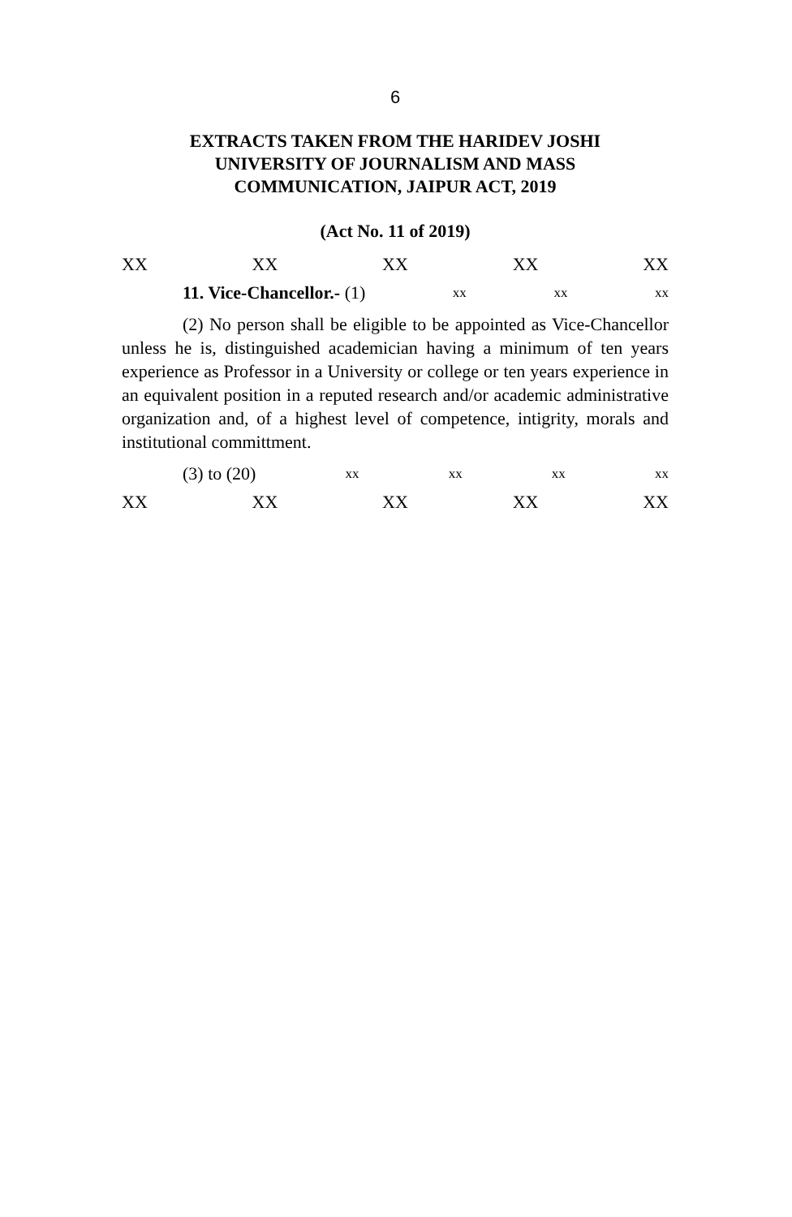6
EXTRACTS TAKEN FROM THE HARIDEV JOSHI
UNIVERSITY OF JOURNALISM AND MASS
COMMUNICATION, JAIPUR ACT, 2019
(Act No. 11 of 2019)
XX XX XX XX XX
11. Vice-Chancellor.- (1) xx xx xx
(2) No person shall be eligible to be appointed as Vice-Chancellor unless he is, distinguished academician having a minimum of ten years experience as Professor in a University or college or ten years experience in an equivalent position in a reputed research and/or academic administrative organization and, of a highest level of competence, intigrity, morals and institutional committment.
(3) to (20) xx xx xx xx
XX XX XX XX XX